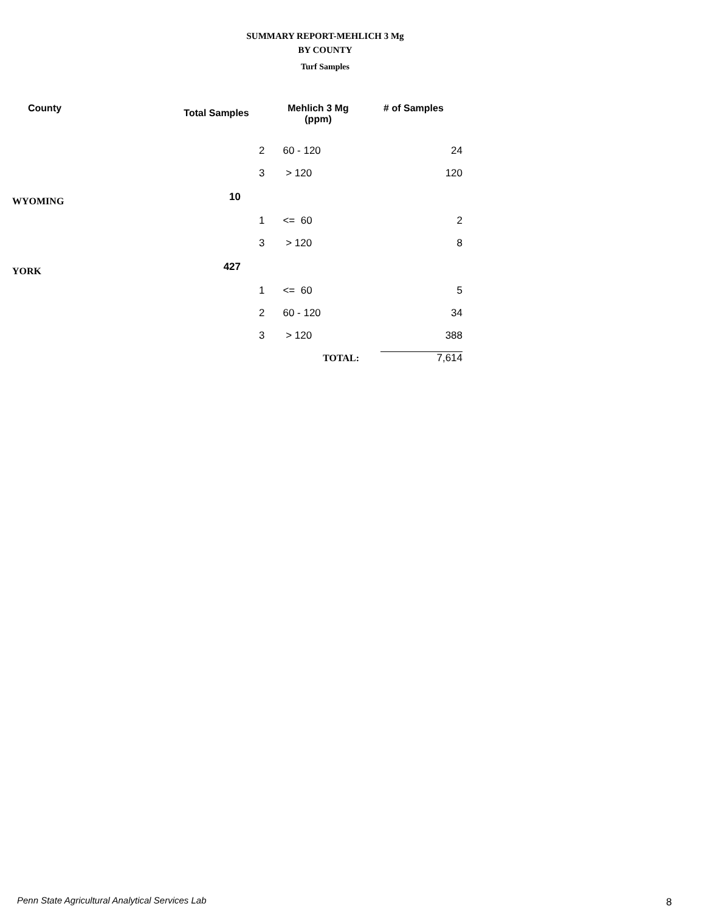SUMMARY REPORT-MEHLICH 3 Mg
BY COUNTY
Turf Samples
| County | Total Samples | | Mehlich 3 Mg (ppm) | # of Samples |
| --- | --- | --- | --- | --- |
| | | 2 | 60 - 120 | 24 |
| | | 3 | > 120 | 120 |
| WYOMING | 10 | | | |
| | | 1 | <= 60 | 2 |
| | | 3 | > 120 | 8 |
| YORK | 427 | | | |
| | | 1 | <= 60 | 5 |
| | | 2 | 60 - 120 | 34 |
| | | 3 | > 120 | 388 |
| | | | TOTAL: | 7,614 |
Penn State Agricultural Analytical Services Lab
8